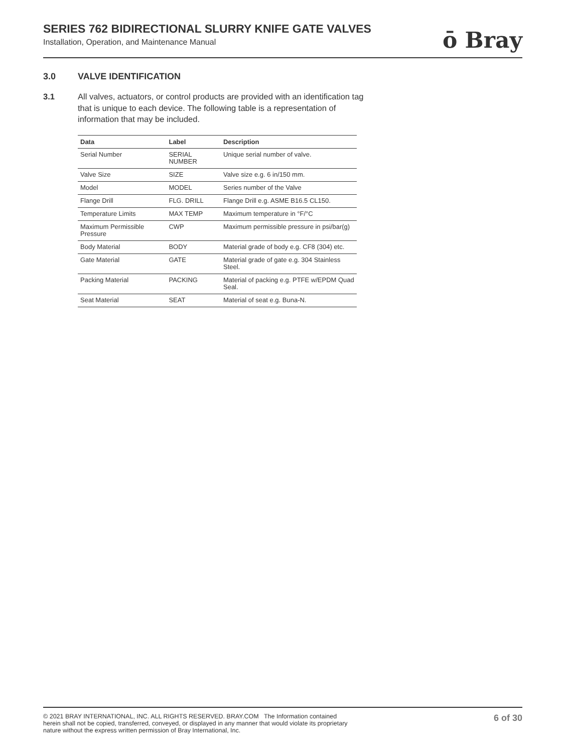SERIES 762 BIDIRECTIONAL SLURRY KNIFE GATE VALVES
Installation, Operation, and Maintenance Manual
ō Bray
3.0 VALVE IDENTIFICATION
3.1 All valves, actuators, or control products are provided with an identification tag that is unique to each device. The following table is a representation of information that may be included.
| Data | Label | Description |
| --- | --- | --- |
| Serial Number | SERIAL NUMBER | Unique serial number of valve. |
| Valve Size | SIZE | Valve size e.g. 6 in/150 mm. |
| Model | MODEL | Series number of the Valve |
| Flange Drill | FLG. DRILL | Flange Drill e.g. ASME B16.5 CL150. |
| Temperature Limits | MAX TEMP | Maximum temperature in °F/°C |
| Maximum Permissible Pressure | CWP | Maximum permissible pressure in psi/bar(g) |
| Body Material | BODY | Material grade of body e.g. CF8 (304) etc. |
| Gate Material | GATE | Material grade of gate e.g. 304 Stainless Steel. |
| Packing Material | PACKING | Material of packing e.g. PTFE w/EPDM Quad Seal. |
| Seat Material | SEAT | Material of seat e.g. Buna-N. |
© 2021 BRAY INTERNATIONAL, INC. ALL RIGHTS RESERVED. BRAY.COM The Information contained herein shall not be copied, transferred, conveyed, or displayed in any manner that would violate its proprietary nature without the express written permission of Bray International, Inc.
6 of 30